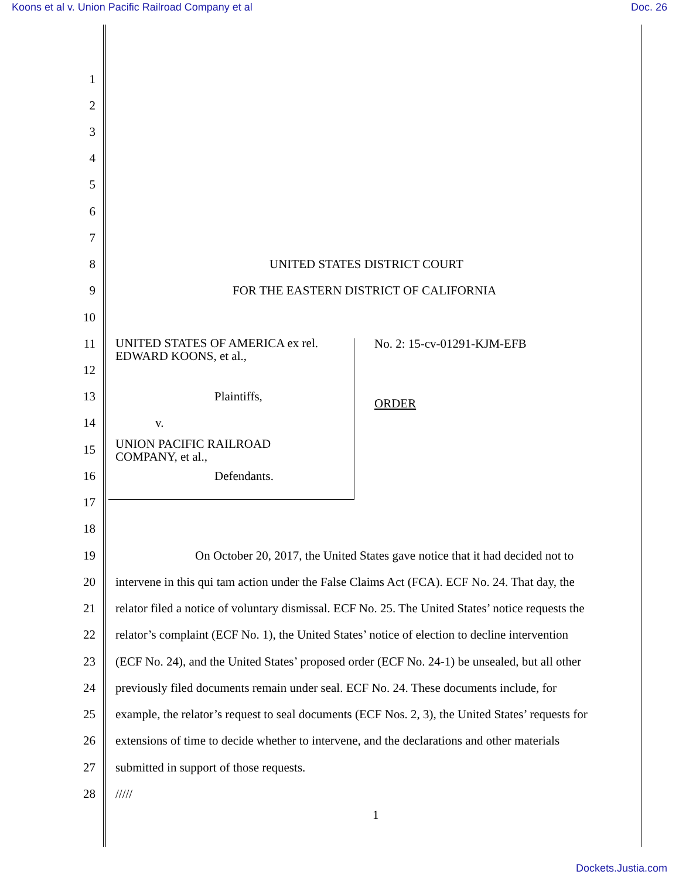Koons et al v. Union Pacific Railroad Company et al Doc. 26
1
2
3
4
5
6
7
8 UNITED STATES DISTRICT COURT
9 FOR THE EASTERN DISTRICT OF CALIFORNIA
10
11 UNITED STATES OF AMERICA ex rel.
EDWARD KOONS, et al., No. 2: 15-cv-01291-KJM-EFB
12
13 Plaintiffs,
ORDER
14 v.
15 UNION PACIFIC RAILROAD
COMPANY, et al.,
16 Defendants.
17
18
19 On October 20, 2017, the United States gave notice that it had decided not to
20 intervene in this qui tam action under the False Claims Act (FCA). ECF No. 24. That day, the
21 relator filed a notice of voluntary dismissal. ECF No. 25. The United States’ notice requests the
22 relator’s complaint (ECF No. 1), the United States’ notice of election to decline intervention
23 (ECF No. 24), and the United States’ proposed order (ECF No. 24-1) be unsealed, but all other
24 previously filed documents remain under seal. ECF No. 24. These documents include, for
25 example, the relator’s request to seal documents (ECF Nos. 2, 3), the United States’ requests for
26 extensions of time to decide whether to intervene, and the declarations and other materials
27 submitted in support of those requests.
28 /////
1
Dockets.Justia.com